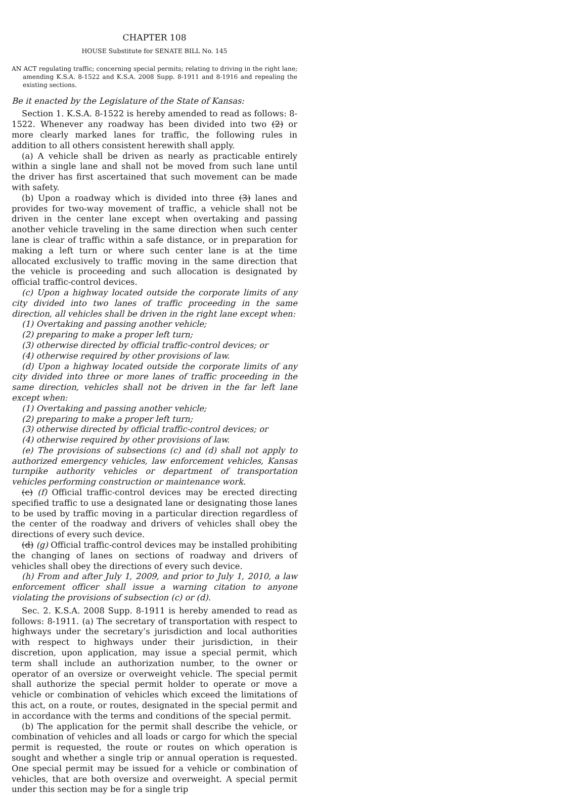CHAPTER 108
HOUSE Substitute for SENATE BILL No. 145
AN ACT regulating traffic; concerning special permits; relating to driving in the right lane; amending K.S.A. 8-1522 and K.S.A. 2008 Supp. 8-1911 and 8-1916 and repealing the existing sections.
Be it enacted by the Legislature of the State of Kansas:
Section 1. K.S.A. 8-1522 is hereby amended to read as follows: 8-1522. Whenever any roadway has been divided into two (2) or more clearly marked lanes for traffic, the following rules in addition to all others consistent herewith shall apply.
(a) A vehicle shall be driven as nearly as practicable entirely within a single lane and shall not be moved from such lane until the driver has first ascertained that such movement can be made with safety.
(b) Upon a roadway which is divided into three (3) lanes and provides for two-way movement of traffic, a vehicle shall not be driven in the center lane except when overtaking and passing another vehicle traveling in the same direction when such center lane is clear of traffic within a safe distance, or in preparation for making a left turn or where such center lane is at the time allocated exclusively to traffic moving in the same direction that the vehicle is proceeding and such allocation is designated by official traffic-control devices.
(c) Upon a highway located outside the corporate limits of any city divided into two lanes of traffic proceeding in the same direction, all vehicles shall be driven in the right lane except when:
(1) Overtaking and passing another vehicle;
(2) preparing to make a proper left turn;
(3) otherwise directed by official traffic-control devices; or
(4) otherwise required by other provisions of law.
(d) Upon a highway located outside the corporate limits of any city divided into three or more lanes of traffic proceeding in the same direction, vehicles shall not be driven in the far left lane except when:
(1) Overtaking and passing another vehicle;
(2) preparing to make a proper left turn;
(3) otherwise directed by official traffic-control devices; or
(4) otherwise required by other provisions of law.
(e) The provisions of subsections (c) and (d) shall not apply to authorized emergency vehicles, law enforcement vehicles, Kansas turnpike authority vehicles or department of transportation vehicles performing construction or maintenance work.
(c) (f) Official traffic-control devices may be erected directing specified traffic to use a designated lane or designating those lanes to be used by traffic moving in a particular direction regardless of the center of the roadway and drivers of vehicles shall obey the directions of every such device.
(d) (g) Official traffic-control devices may be installed prohibiting the changing of lanes on sections of roadway and drivers of vehicles shall obey the directions of every such device.
(h) From and after July 1, 2009, and prior to July 1, 2010, a law enforcement officer shall issue a warning citation to anyone violating the provisions of subsection (c) or (d).
Sec. 2. K.S.A. 2008 Supp. 8-1911 is hereby amended to read as follows: 8-1911. (a) The secretary of transportation with respect to highways under the secretary’s jurisdiction and local authorities with respect to highways under their jurisdiction, in their discretion, upon application, may issue a special permit, which term shall include an authorization number, to the owner or operator of an oversize or overweight vehicle. The special permit shall authorize the special permit holder to operate or move a vehicle or combination of vehicles which exceed the limitations of this act, on a route, or routes, designated in the special permit and in accordance with the terms and conditions of the special permit.
(b) The application for the permit shall describe the vehicle, or combination of vehicles and all loads or cargo for which the special permit is requested, the route or routes on which operation is sought and whether a single trip or annual operation is requested. One special permit may be issued for a vehicle or combination of vehicles, that are both oversize and overweight. A special permit under this section may be for a single trip